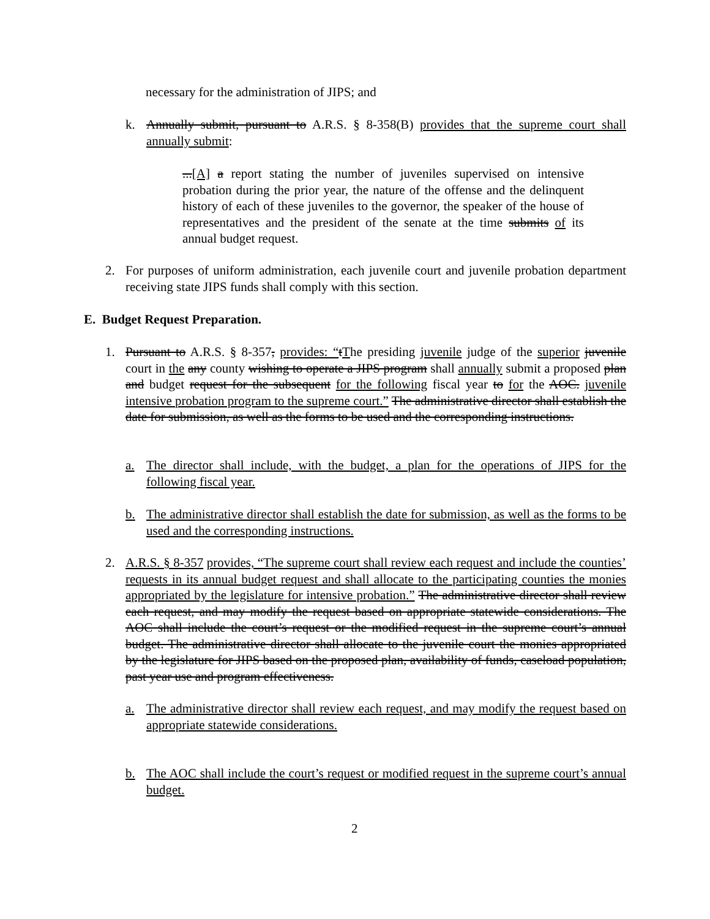necessary for the administration of JIPS; and
k. Annually submit, pursuant to A.R.S. § 8-358(B) provides that the supreme court shall annually submit:
...[A] a report stating the number of juveniles supervised on intensive probation during the prior year, the nature of the offense and the delinquent history of each of these juveniles to the governor, the speaker of the house of representatives and the president of the senate at the time submits of its annual budget request.
2. For purposes of uniform administration, each juvenile court and juvenile probation department receiving state JIPS funds shall comply with this section.
E. Budget Request Preparation.
1. Pursuant to A.R.S. § 8-357, provides: “tThe presiding juvenile judge of the superior juvenile court in the any county wishing to operate a JIPS program shall annually submit a proposed plan and budget request for the subsequent for the following fiscal year to for the AOC. juvenile intensive probation program to the supreme court.” The administrative director shall establish the date for submission, as well as the forms to be used and the corresponding instructions.
a. The director shall include, with the budget, a plan for the operations of JIPS for the following fiscal year.
b. The administrative director shall establish the date for submission, as well as the forms to be used and the corresponding instructions.
2. A.R.S. § 8-357 provides, “The supreme court shall review each request and include the counties’ requests in its annual budget request and shall allocate to the participating counties the monies appropriated by the legislature for intensive probation.” The administrative director shall review each request, and may modify the request based on appropriate statewide considerations. The AOC shall include the court’s request or the modified request in the supreme court’s annual budget. The administrative director shall allocate to the juvenile court the monies appropriated by the legislature for JIPS based on the proposed plan, availability of funds, caseload population, past year use and program effectiveness.
a. The administrative director shall review each request, and may modify the request based on appropriate statewide considerations.
b. The AOC shall include the court’s request or modified request in the supreme court’s annual budget.
2